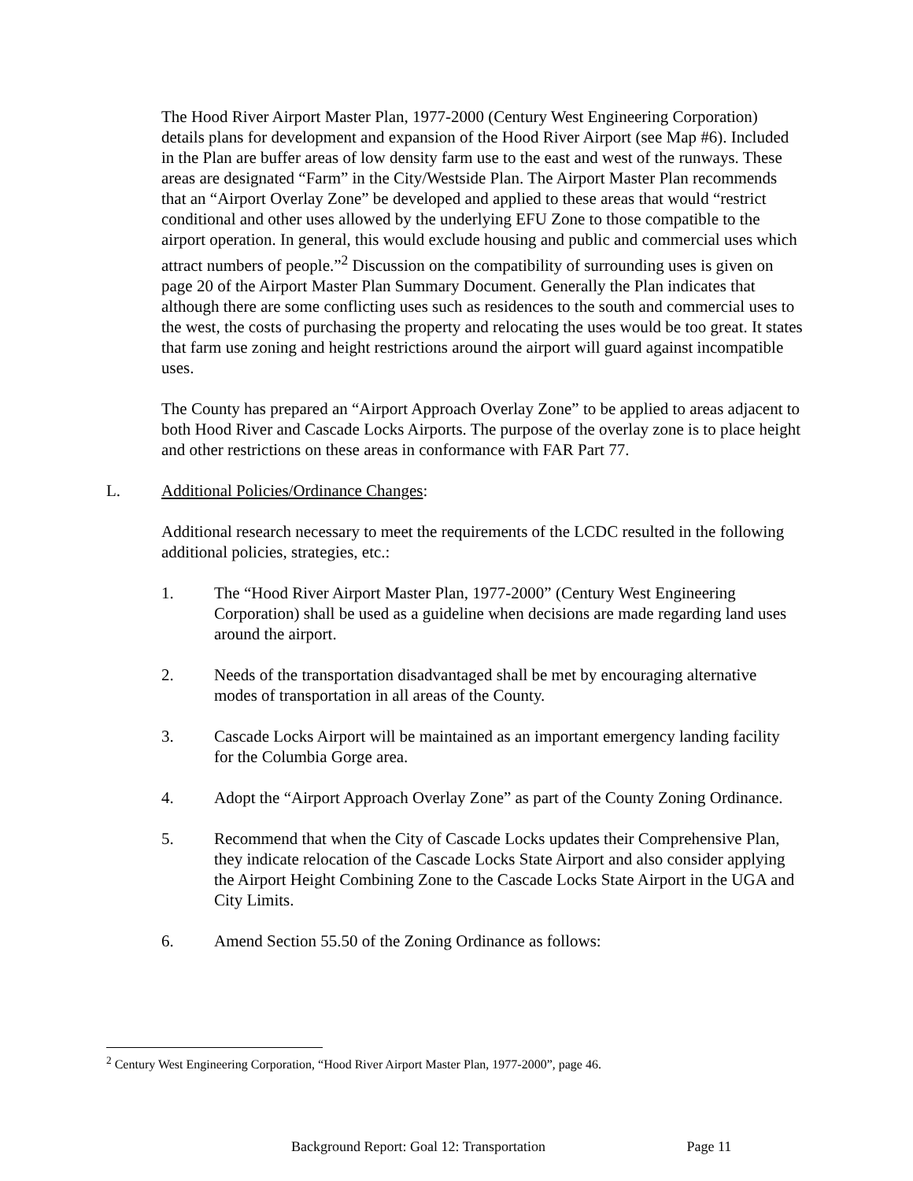The Hood River Airport Master Plan, 1977-2000 (Century West Engineering Corporation) details plans for development and expansion of the Hood River Airport (see Map #6). Included in the Plan are buffer areas of low density farm use to the east and west of the runways. These areas are designated “Farm” in the City/Westside Plan. The Airport Master Plan recommends that an “Airport Overlay Zone” be developed and applied to these areas that would “restrict conditional and other uses allowed by the underlying EFU Zone to those compatible to the airport operation. In general, this would exclude housing and public and commercial uses which attract numbers of people.”<sup>2</sup> Discussion on the compatibility of surrounding uses is given on page 20 of the Airport Master Plan Summary Document. Generally the Plan indicates that although there are some conflicting uses such as residences to the south and commercial uses to the west, the costs of purchasing the property and relocating the uses would be too great. It states that farm use zoning and height restrictions around the airport will guard against incompatible uses.
The County has prepared an “Airport Approach Overlay Zone” to be applied to areas adjacent to both Hood River and Cascade Locks Airports. The purpose of the overlay zone is to place height and other restrictions on these areas in conformance with FAR Part 77.
L. Additional Policies/Ordinance Changes:
Additional research necessary to meet the requirements of the LCDC resulted in the following additional policies, strategies, etc.:
1. The “Hood River Airport Master Plan, 1977-2000” (Century West Engineering Corporation) shall be used as a guideline when decisions are made regarding land uses around the airport.
2. Needs of the transportation disadvantaged shall be met by encouraging alternative modes of transportation in all areas of the County.
3. Cascade Locks Airport will be maintained as an important emergency landing facility for the Columbia Gorge area.
4. Adopt the “Airport Approach Overlay Zone” as part of the County Zoning Ordinance.
5. Recommend that when the City of Cascade Locks updates their Comprehensive Plan, they indicate relocation of the Cascade Locks State Airport and also consider applying the Airport Height Combining Zone to the Cascade Locks State Airport in the UGA and City Limits.
6. Amend Section 55.50 of the Zoning Ordinance as follows:
<sup>2</sup> Century West Engineering Corporation, “Hood River Airport Master Plan, 1977-2000”, page 46.
Background Report: Goal 12: Transportation Page 11